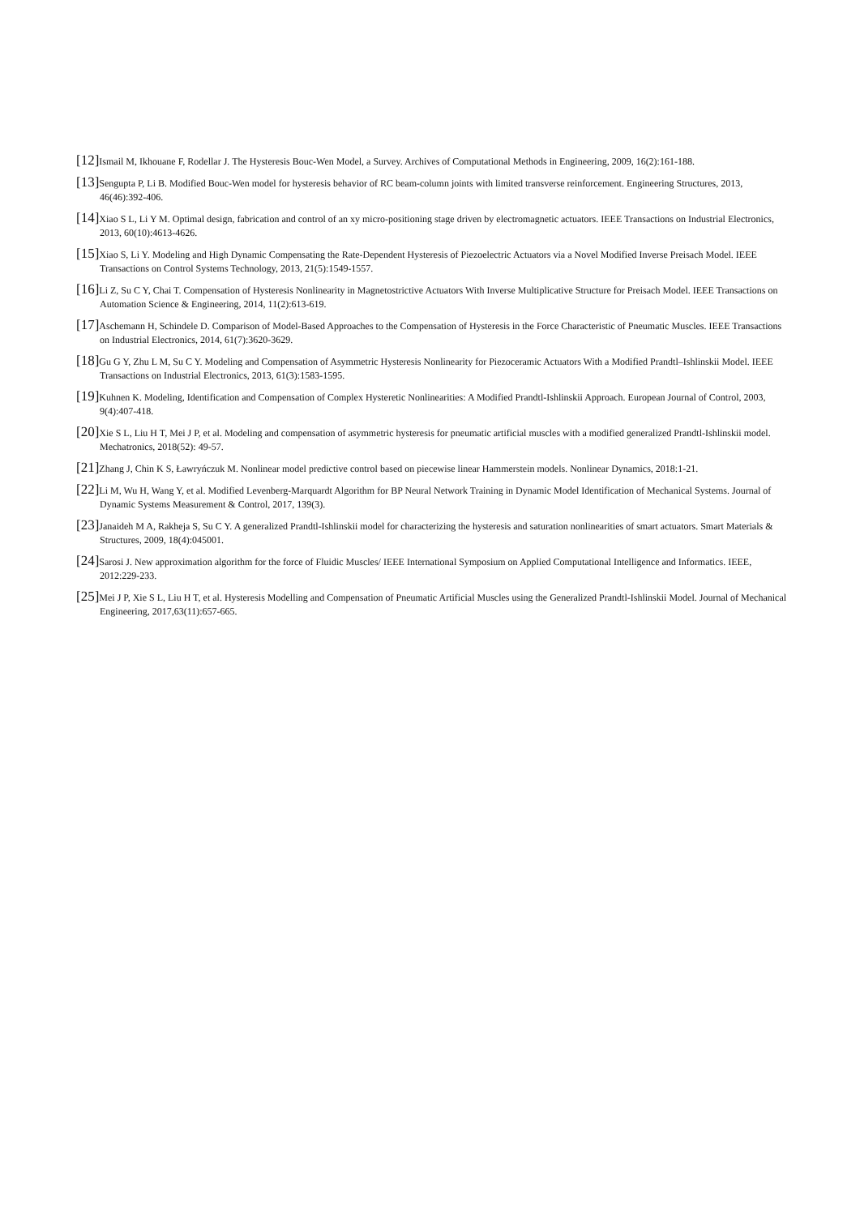[12] Ismail M, Ikhouane F, Rodellar J. The Hysteresis Bouc-Wen Model, a Survey. Archives of Computational Methods in Engineering, 2009, 16(2):161-188.
[13] Sengupta P, Li B. Modified Bouc-Wen model for hysteresis behavior of RC beam-column joints with limited transverse reinforcement. Engineering Structures, 2013, 46(46):392-406.
[14] Xiao S L, Li Y M. Optimal design, fabrication and control of an xy micro-positioning stage driven by electromagnetic actuators. IEEE Transactions on Industrial Electronics, 2013, 60(10):4613-4626.
[15] Xiao S, Li Y. Modeling and High Dynamic Compensating the Rate-Dependent Hysteresis of Piezoelectric Actuators via a Novel Modified Inverse Preisach Model. IEEE Transactions on Control Systems Technology, 2013, 21(5):1549-1557.
[16] Li Z, Su C Y, Chai T. Compensation of Hysteresis Nonlinearity in Magnetostrictive Actuators With Inverse Multiplicative Structure for Preisach Model. IEEE Transactions on Automation Science & Engineering, 2014, 11(2):613-619.
[17] Aschemann H, Schindele D. Comparison of Model-Based Approaches to the Compensation of Hysteresis in the Force Characteristic of Pneumatic Muscles. IEEE Transactions on Industrial Electronics, 2014, 61(7):3620-3629.
[18] Gu G Y, Zhu L M, Su C Y. Modeling and Compensation of Asymmetric Hysteresis Nonlinearity for Piezoceramic Actuators With a Modified Prandtl–Ishlinskii Model. IEEE Transactions on Industrial Electronics, 2013, 61(3):1583-1595.
[19] Kuhnen K. Modeling, Identification and Compensation of Complex Hysteretic Nonlinearities: A Modified Prandtl-Ishlinskii Approach. European Journal of Control, 2003, 9(4):407-418.
[20] Xie S L, Liu H T, Mei J P, et al. Modeling and compensation of asymmetric hysteresis for pneumatic artificial muscles with a modified generalized Prandtl-Ishlinskii model. Mechatronics, 2018(52): 49-57.
[21] Zhang J, Chin K S, Ławryńczuk M. Nonlinear model predictive control based on piecewise linear Hammerstein models. Nonlinear Dynamics, 2018:1-21.
[22] Li M, Wu H, Wang Y, et al. Modified Levenberg-Marquardt Algorithm for BP Neural Network Training in Dynamic Model Identification of Mechanical Systems. Journal of Dynamic Systems Measurement & Control, 2017, 139(3).
[23] Janaideh M A, Rakheja S, Su C Y. A generalized Prandtl-Ishlinskii model for characterizing the hysteresis and saturation nonlinearities of smart actuators. Smart Materials & Structures, 2009, 18(4):045001.
[24] Sarosi J. New approximation algorithm for the force of Fluidic Muscles/ IEEE International Symposium on Applied Computational Intelligence and Informatics. IEEE, 2012:229-233.
[25] Mei J P, Xie S L, Liu H T, et al. Hysteresis Modelling and Compensation of Pneumatic Artificial Muscles using the Generalized Prandtl-Ishlinskii Model. Journal of Mechanical Engineering, 2017,63(11):657-665.